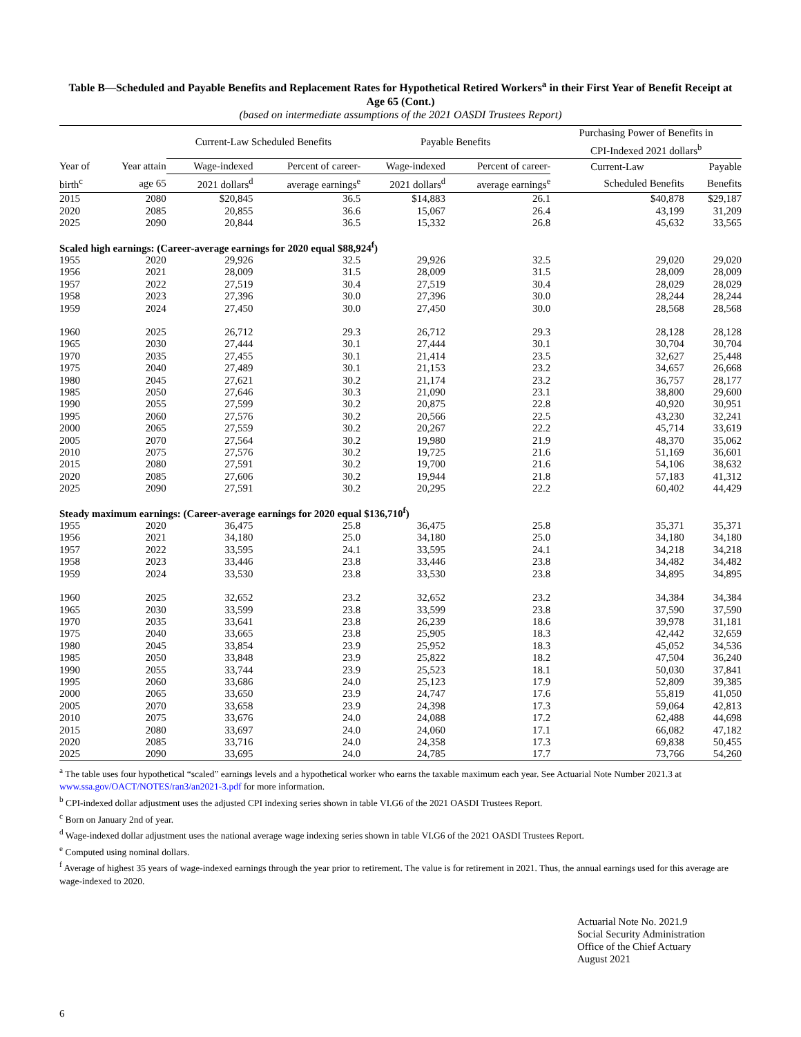Table B—Scheduled and Payable Benefits and Replacement Rates for Hypothetical Retired Workers<sup>a</sup> in their First Year of Benefit Receipt at Age 65 (Cont.)
(based on intermediate assumptions of the 2021 OASDI Trustees Report)
| | | Current-Law Scheduled Benefits | | Payable Benefits | | Purchasing Power of Benefits in CPI-Indexed 2021 dollars<sup>b</sup> | |
| --- | --- | --- | --- | --- | --- | --- | --- |
| Year of | Year attain | Wage-indexed | Percent of career- | Wage-indexed | Percent of career- | Current-Law | Payable |
| birth<sup>c</sup> | age 65 | 2021 dollars<sup>d</sup> | average earnings<sup>e</sup> | 2021 dollars<sup>d</sup> | average earnings<sup>e</sup> | Scheduled Benefits | Benefits |
| 2015 | 2080 | $20,845 | 36.5 | $14,883 | 26.1 | $40,878 | $29,187 |
| 2020 | 2085 | 20,855 | 36.6 | 15,067 | 26.4 | 43,199 | 31,209 |
| 2025 | 2090 | 20,844 | 36.5 | 15,332 | 26.8 | 45,632 | 33,565 |
| Scaled high earnings: (Career-average earnings for 2020 equal $88,924<sup>f</sup>) | | | | | | | |
| 1955 | 2020 | 29,926 | 32.5 | 29,926 | 32.5 | 29,020 | 29,020 |
| 1956 | 2021 | 28,009 | 31.5 | 28,009 | 31.5 | 28,009 | 28,009 |
| 1957 | 2022 | 27,519 | 30.4 | 27,519 | 30.4 | 28,029 | 28,029 |
| 1958 | 2023 | 27,396 | 30.0 | 27,396 | 30.0 | 28,244 | 28,244 |
| 1959 | 2024 | 27,450 | 30.0 | 27,450 | 30.0 | 28,568 | 28,568 |
| 1960 | 2025 | 26,712 | 29.3 | 26,712 | 29.3 | 28,128 | 28,128 |
| 1965 | 2030 | 27,444 | 30.1 | 27,444 | 30.1 | 30,704 | 30,704 |
| 1970 | 2035 | 27,455 | 30.1 | 21,414 | 23.5 | 32,627 | 25,448 |
| 1975 | 2040 | 27,489 | 30.1 | 21,153 | 23.2 | 34,657 | 26,668 |
| 1980 | 2045 | 27,621 | 30.2 | 21,174 | 23.2 | 36,757 | 28,177 |
| 1985 | 2050 | 27,646 | 30.3 | 21,090 | 23.1 | 38,800 | 29,600 |
| 1990 | 2055 | 27,599 | 30.2 | 20,875 | 22.8 | 40,920 | 30,951 |
| 1995 | 2060 | 27,576 | 30.2 | 20,566 | 22.5 | 43,230 | 32,241 |
| 2000 | 2065 | 27,559 | 30.2 | 20,267 | 22.2 | 45,714 | 33,619 |
| 2005 | 2070 | 27,564 | 30.2 | 19,980 | 21.9 | 48,370 | 35,062 |
| 2010 | 2075 | 27,576 | 30.2 | 19,725 | 21.6 | 51,169 | 36,601 |
| 2015 | 2080 | 27,591 | 30.2 | 19,700 | 21.6 | 54,106 | 38,632 |
| 2020 | 2085 | 27,606 | 30.2 | 19,944 | 21.8 | 57,183 | 41,312 |
| 2025 | 2090 | 27,591 | 30.2 | 20,295 | 22.2 | 60,402 | 44,429 |
| Steady maximum earnings: (Career-average earnings for 2020 equal $136,710<sup>f</sup>) | | | | | | | |
| 1955 | 2020 | 36,475 | 25.8 | 36,475 | 25.8 | 35,371 | 35,371 |
| 1956 | 2021 | 34,180 | 25.0 | 34,180 | 25.0 | 34,180 | 34,180 |
| 1957 | 2022 | 33,595 | 24.1 | 33,595 | 24.1 | 34,218 | 34,218 |
| 1958 | 2023 | 33,446 | 23.8 | 33,446 | 23.8 | 34,482 | 34,482 |
| 1959 | 2024 | 33,530 | 23.8 | 33,530 | 23.8 | 34,895 | 34,895 |
| 1960 | 2025 | 32,652 | 23.2 | 32,652 | 23.2 | 34,384 | 34,384 |
| 1965 | 2030 | 33,599 | 23.8 | 33,599 | 23.8 | 37,590 | 37,590 |
| 1970 | 2035 | 33,641 | 23.8 | 26,239 | 18.6 | 39,978 | 31,181 |
| 1975 | 2040 | 33,665 | 23.8 | 25,905 | 18.3 | 42,442 | 32,659 |
| 1980 | 2045 | 33,854 | 23.9 | 25,952 | 18.3 | 45,052 | 34,536 |
| 1985 | 2050 | 33,848 | 23.9 | 25,822 | 18.2 | 47,504 | 36,240 |
| 1990 | 2055 | 33,744 | 23.9 | 25,523 | 18.1 | 50,030 | 37,841 |
| 1995 | 2060 | 33,686 | 24.0 | 25,123 | 17.9 | 52,809 | 39,385 |
| 2000 | 2065 | 33,650 | 23.9 | 24,747 | 17.6 | 55,819 | 41,050 |
| 2005 | 2070 | 33,658 | 23.9 | 24,398 | 17.3 | 59,064 | 42,813 |
| 2010 | 2075 | 33,676 | 24.0 | 24,088 | 17.2 | 62,488 | 44,698 |
| 2015 | 2080 | 33,697 | 24.0 | 24,060 | 17.1 | 66,082 | 47,182 |
| 2020 | 2085 | 33,716 | 24.0 | 24,358 | 17.3 | 69,838 | 50,455 |
| 2025 | 2090 | 33,695 | 24.0 | 24,785 | 17.7 | 73,766 | 54,260 |
<sup>a</sup> The table uses four hypothetical “scaled” earnings levels and a hypothetical worker who earns the taxable maximum each year. See Actuarial Note Number 2021.3 at www.ssa.gov/OACT/NOTES/ran3/an2021-3.pdf for more information.
<sup>b</sup> CPI-indexed dollar adjustment uses the adjusted CPI indexing series shown in table VI.G6 of the 2021 OASDI Trustees Report.
<sup>c</sup> Born on January 2nd of year.
<sup>d</sup> Wage-indexed dollar adjustment uses the national average wage indexing series shown in table VI.G6 of the 2021 OASDI Trustees Report.
<sup>e</sup> Computed using nominal dollars.
<sup>f</sup> Average of highest 35 years of wage-indexed earnings through the year prior to retirement. The value is for retirement in 2021. Thus, the annual earnings used for this average are wage-indexed to 2020.
Actuarial Note No. 2021.9
Social Security Administration
Office of the Chief Actuary
August 2021
6